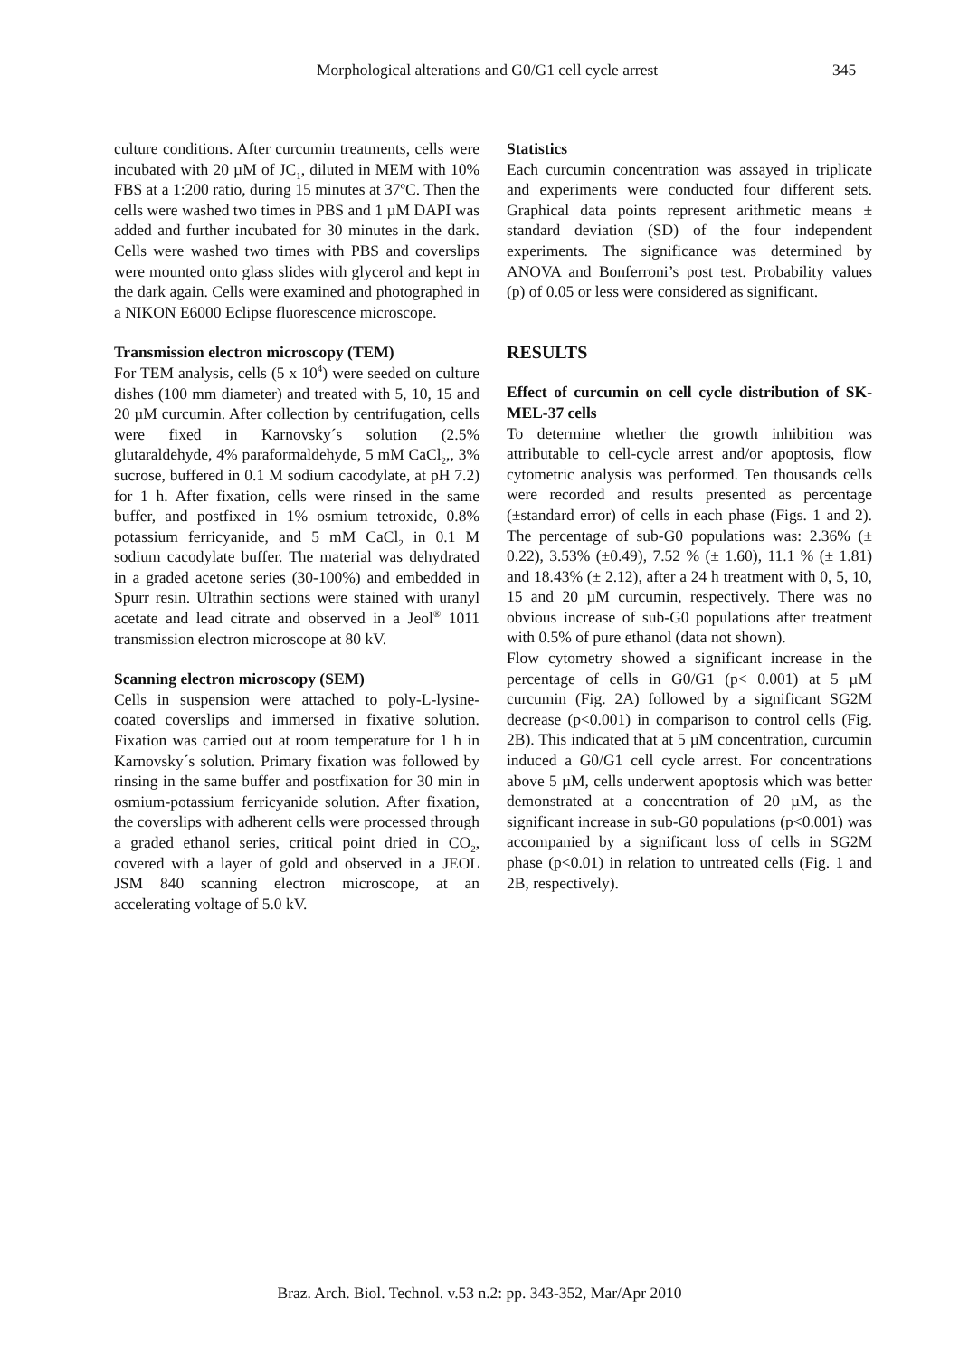Morphological alterations and G0/G1 cell cycle arrest 345
culture conditions. After curcumin treatments, cells were incubated with 20 µM of JC<sub>1</sub>, diluted in MEM with 10% FBS at a 1:200 ratio, during 15 minutes at 37ºC. Then the cells were washed two times in PBS and 1 µM DAPI was added and further incubated for 30 minutes in the dark. Cells were washed two times with PBS and coverslips were mounted onto glass slides with glycerol and kept in the dark again. Cells were examined and photographed in a NIKON E6000 Eclipse fluorescence microscope.
Transmission electron microscopy (TEM)
For TEM analysis, cells (5 x 10<sup>4</sup>) were seeded on culture dishes (100 mm diameter) and treated with 5, 10, 15 and 20 µM curcumin. After collection by centrifugation, cells were fixed in Karnovsky´s solution (2.5% glutaraldehyde, 4% paraformaldehyde, 5 mM CaCl<sub>2</sub>,, 3% sucrose, buffered in 0.1 M sodium cacodylate, at pH 7.2) for 1 h. After fixation, cells were rinsed in the same buffer, and postfixed in 1% osmium tetroxide, 0.8% potassium ferricyanide, and 5 mM CaCl<sub>2</sub> in 0.1 M sodium cacodylate buffer. The material was dehydrated in a graded acetone series (30-100%) and embedded in Spurr resin. Ultrathin sections were stained with uranyl acetate and lead citrate and observed in a Jeol<sup>®</sup> 1011 transmission electron microscope at 80 kV.
Scanning electron microscopy (SEM)
Cells in suspension were attached to poly-L-lysine-coated coverslips and immersed in fixative solution. Fixation was carried out at room temperature for 1 h in Karnovsky´s solution. Primary fixation was followed by rinsing in the same buffer and postfixation for 30 min in osmium-potassium ferricyanide solution. After fixation, the coverslips with adherent cells were processed through a graded ethanol series, critical point dried in CO<sub>2</sub>, covered with a layer of gold and observed in a JEOL JSM 840 scanning electron microscope, at an accelerating voltage of 5.0 kV.
Statistics
Each curcumin concentration was assayed in triplicate and experiments were conducted four different sets. Graphical data points represent arithmetic means ± standard deviation (SD) of the four independent experiments. The significance was determined by ANOVA and Bonferroni’s post test. Probability values (p) of 0.05 or less were considered as significant.
RESULTS
Effect of curcumin on cell cycle distribution of SK-MEL-37 cells
To determine whether the growth inhibition was attributable to cell-cycle arrest and/or apoptosis, flow cytometric analysis was performed. Ten thousands cells were recorded and results presented as percentage (±standard error) of cells in each phase (Figs. 1 and 2). The percentage of sub-G0 populations was: 2.36% (± 0.22), 3.53% (±0.49), 7.52 % (± 1.60), 11.1 % (± 1.81) and 18.43% (± 2.12), after a 24 h treatment with 0, 5, 10, 15 and 20 µM curcumin, respectively. There was no obvious increase of sub-G0 populations after treatment with 0.5% of pure ethanol (data not shown).
Flow cytometry showed a significant increase in the percentage of cells in G0/G1 (p< 0.001) at 5 µM curcumin (Fig. 2A) followed by a significant SG2M decrease (p<0.001) in comparison to control cells (Fig. 2B). This indicated that at 5 µM concentration, curcumin induced a G0/G1 cell cycle arrest. For concentrations above 5 µM, cells underwent apoptosis which was better demonstrated at a concentration of 20 µM, as the significant increase in sub-G0 populations (p<0.001) was accompanied by a significant loss of cells in SG2M phase (p<0.01) in relation to untreated cells (Fig. 1 and 2B, respectively).
Braz. Arch. Biol. Technol. v.53 n.2: pp. 343-352, Mar/Apr 2010